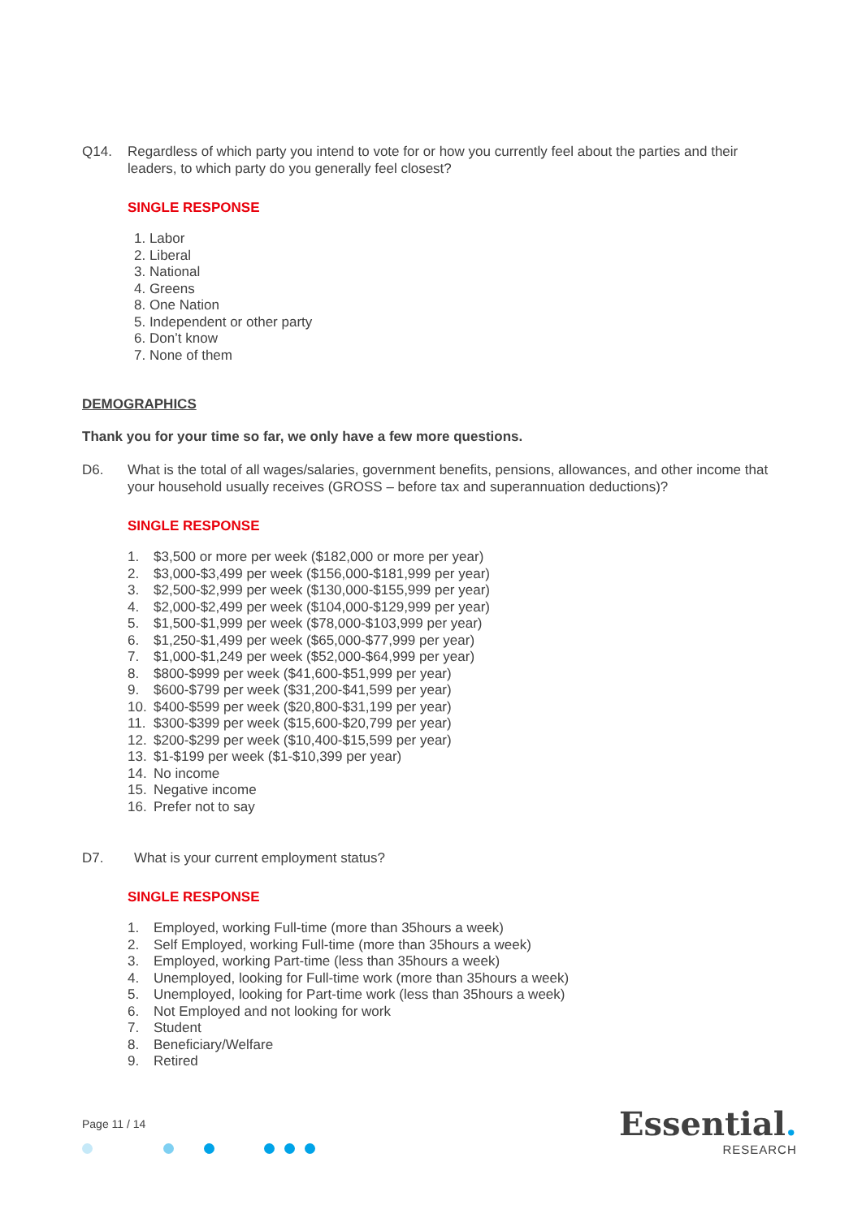Q14. Regardless of which party you intend to vote for or how you currently feel about the parties and their leaders, to which party do you generally feel closest?
SINGLE RESPONSE
1. Labor
2. Liberal
3. National
4. Greens
8. One Nation
5. Independent or other party
6. Don’t know
7. None of them
DEMOGRAPHICS
Thank you for your time so far, we only have a few more questions.
D6. What is the total of all wages/salaries, government benefits, pensions, allowances, and other income that your household usually receives (GROSS – before tax and superannuation deductions)?
SINGLE RESPONSE
1. $3,500 or more per week ($182,000 or more per year)
2. $3,000-$3,499 per week ($156,000-$181,999 per year)
3. $2,500-$2,999 per week ($130,000-$155,999 per year)
4. $2,000-$2,499 per week ($104,000-$129,999 per year)
5. $1,500-$1,999 per week ($78,000-$103,999 per year)
6. $1,250-$1,499 per week ($65,000-$77,999 per year)
7. $1,000-$1,249 per week ($52,000-$64,999 per year)
8. $800-$999 per week ($41,600-$51,999 per year)
9. $600-$799 per week ($31,200-$41,599 per year)
10. $400-$599 per week ($20,800-$31,199 per year)
11. $300-$399 per week ($15,600-$20,799 per year)
12. $200-$299 per week ($10,400-$15,599 per year)
13. $1-$199 per week ($1-$10,399 per year)
14. No income
15. Negative income
16. Prefer not to say
D7. What is your current employment status?
SINGLE RESPONSE
1. Employed, working Full-time (more than 35hours a week)
2. Self Employed, working Full-time (more than 35hours a week)
3. Employed, working Part-time (less than 35hours a week)
4. Unemployed, looking for Full-time work (more than 35hours a week)
5. Unemployed, looking for Part-time work (less than 35hours a week)
6. Not Employed and not looking for work
7. Student
8. Beneficiary/Welfare
9. Retired
Page 11 / 14 Essential.
RESEARCH